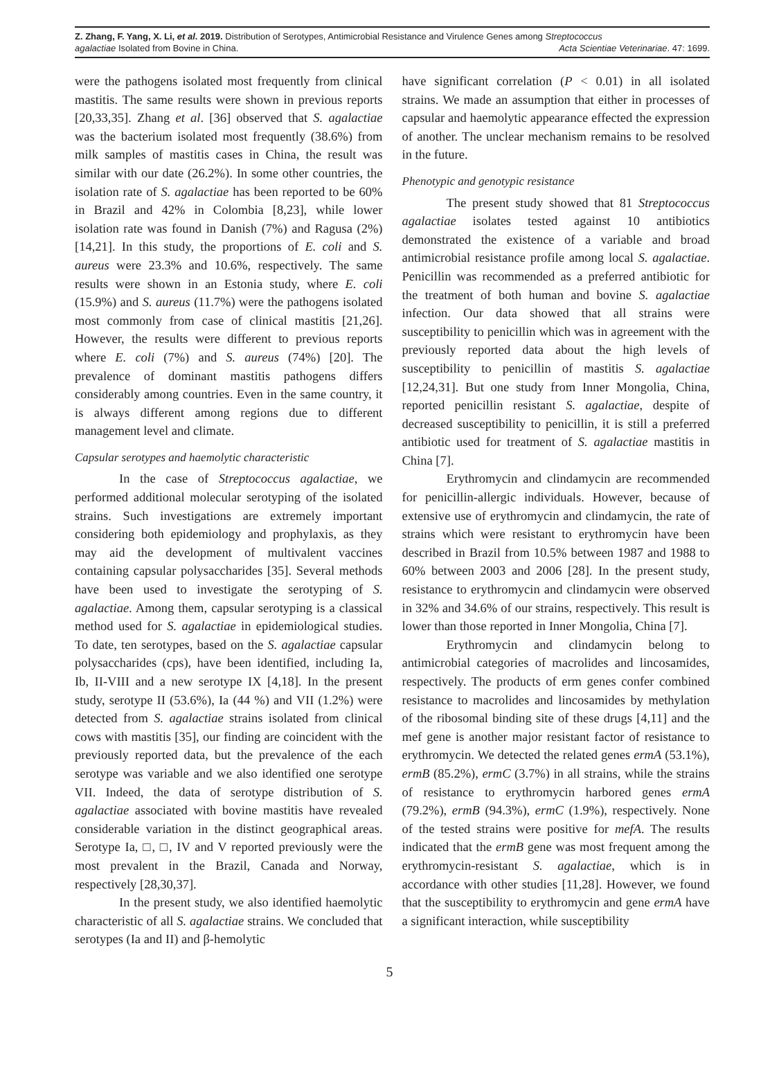Z. Zhang, F. Yang, X. Li, et al. 2019. Distribution of Serotypes, Antimicrobial Resistance and Virulence Genes among Streptococcus
agalactiae Isolated from Bovine in China. Acta Scientiae Veterinariae. 47: 1699.
were the pathogens isolated most frequently from clinical mastitis. The same results were shown in previous reports [20,33,35]. Zhang et al. [36] observed that S. agalactiae was the bacterium isolated most frequently (38.6%) from milk samples of mastitis cases in China, the result was similar with our date (26.2%). In some other countries, the isolation rate of S. agalactiae has been reported to be 60% in Brazil and 42% in Colombia [8,23], while lower isolation rate was found in Danish (7%) and Ragusa (2%) [14,21]. In this study, the proportions of E. coli and S. aureus were 23.3% and 10.6%, respectively. The same results were shown in an Estonia study, where E. coli (15.9%) and S. aureus (11.7%) were the pathogens isolated most commonly from case of clinical mastitis [21,26]. However, the results were different to previous reports where E. coli (7%) and S. aureus (74%) [20]. The prevalence of dominant mastitis pathogens differs considerably among countries. Even in the same country, it is always different among regions due to different management level and climate.
Capsular serotypes and haemolytic characteristic
In the case of Streptococcus agalactiae, we performed additional molecular serotyping of the isolated strains. Such investigations are extremely important considering both epidemiology and prophylaxis, as they may aid the development of multivalent vaccines containing capsular polysaccharides [35]. Several methods have been used to investigate the serotyping of S. agalactiae. Among them, capsular serotyping is a classical method used for S. agalactiae in epidemiological studies. To date, ten serotypes, based on the S. agalactiae capsular polysaccharides (cps), have been identified, including Ia, Ib, II-VIII and a new serotype IX [4,18]. In the present study, serotype II (53.6%), Ia (44 %) and VII (1.2%) were detected from S. agalactiae strains isolated from clinical cows with mastitis [35], our finding are coincident with the previously reported data, but the prevalence of the each serotype was variable and we also identified one serotype VII. Indeed, the data of serotype distribution of S. agalactiae associated with bovine mastitis have revealed considerable variation in the distinct geographical areas. Serotype Ia, □, □, IV and V reported previously were the most prevalent in the Brazil, Canada and Norway, respectively [28,30,37].
In the present study, we also identified haemolytic characteristic of all S. agalactiae strains. We concluded that serotypes (Ia and II) and β-hemolytic
have significant correlation (P < 0.01) in all isolated strains. We made an assumption that either in processes of capsular and haemolytic appearance effected the expression of another. The unclear mechanism remains to be resolved in the future.
Phenotypic and genotypic resistance
The present study showed that 81 Streptococcus agalactiae isolates tested against 10 antibiotics demonstrated the existence of a variable and broad antimicrobial resistance profile among local S. agalactiae. Penicillin was recommended as a preferred antibiotic for the treatment of both human and bovine S. agalactiae infection. Our data showed that all strains were susceptibility to penicillin which was in agreement with the previously reported data about the high levels of susceptibility to penicillin of mastitis S. agalactiae [12,24,31]. But one study from Inner Mongolia, China, reported penicillin resistant S. agalactiae, despite of decreased susceptibility to penicillin, it is still a preferred antibiotic used for treatment of S. agalactiae mastitis in China [7].
Erythromycin and clindamycin are recommended for penicillin-allergic individuals. However, because of extensive use of erythromycin and clindamycin, the rate of strains which were resistant to erythromycin have been described in Brazil from 10.5% between 1987 and 1988 to 60% between 2003 and 2006 [28]. In the present study, resistance to erythromycin and clindamycin were observed in 32% and 34.6% of our strains, respectively. This result is lower than those reported in Inner Mongolia, China [7].
Erythromycin and clindamycin belong to antimicrobial categories of macrolides and lincosamides, respectively. The products of erm genes confer combined resistance to macrolides and lincosamides by methylation of the ribosomal binding site of these drugs [4,11] and the mef gene is another major resistant factor of resistance to erythromycin. We detected the related genes ermA (53.1%), ermB (85.2%), ermC (3.7%) in all strains, while the strains of resistance to erythromycin harbored genes ermA (79.2%), ermB (94.3%), ermC (1.9%), respectively. None of the tested strains were positive for mefA. The results indicated that the ermB gene was most frequent among the erythromycin-resistant S. agalactiae, which is in accordance with other studies [11,28]. However, we found that the susceptibility to erythromycin and gene ermA have a significant interaction, while susceptibility
5